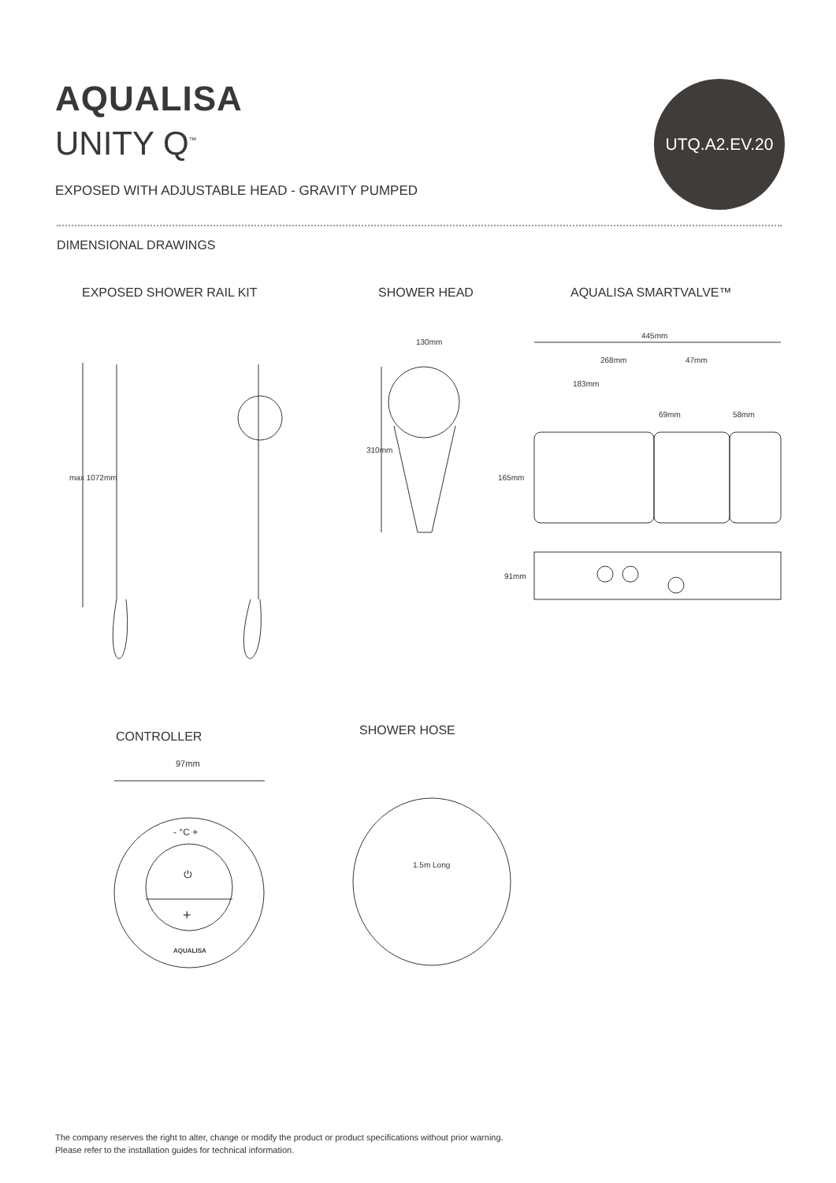AQUALISA
UNITY Q<sup>™</sup>
UTQ.A2.EV.20
EXPOSED WITH ADJUSTABLE HEAD - GRAVITY PUMPED
DIMENSIONAL DRAWINGS
EXPOSED SHOWER RAIL KIT SHOWER HEAD AQUALISA SMARTVALVE™
130mm
445mm
268mm 47mm
183mm
69mm 58mm
165mm
91mm
310mm
max 1072mm
CONTROLLER SHOWER HOSE
97mm
- °C +
⏻
+
AQUALISA
1.5m Long
The company reserves the right to alter, change or modify the product or product specifications without prior warning.
Please refer to the installation guides for technical information.